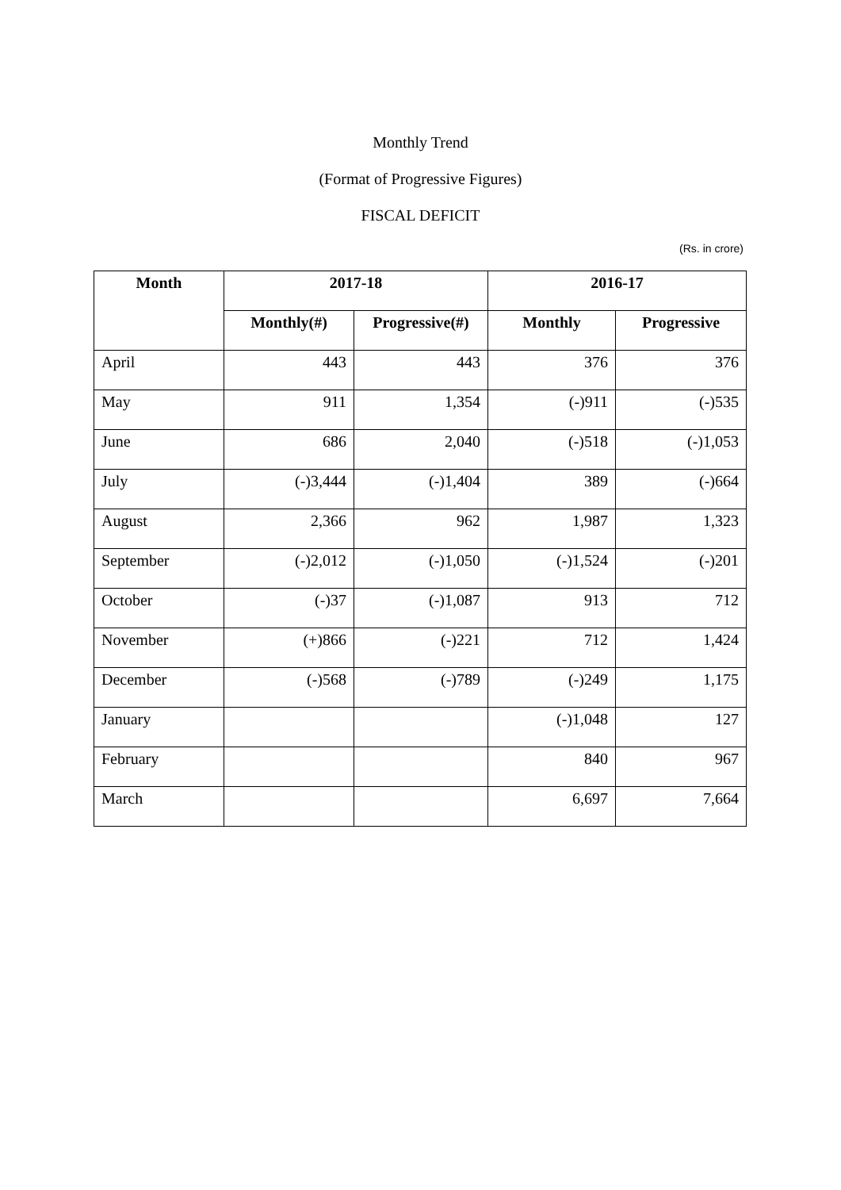Monthly Trend
(Format of Progressive Figures)
FISCAL DEFICIT
(Rs. in crore)
| Month | 2017-18 | | 2016-17 | |
| --- | --- | --- | --- | --- |
| | Monthly(#) | Progressive(#) | Monthly | Progressive |
| April | 443 | 443 | 376 | 376 |
| May | 911 | 1,354 | (-)911 | (-)535 |
| June | 686 | 2,040 | (-)518 | (-)1,053 |
| July | (-)3,444 | (-)1,404 | 389 | (-)664 |
| August | 2,366 | 962 | 1,987 | 1,323 |
| September | (-)2,012 | (-)1,050 | (-)1,524 | (-)201 |
| October | (-)37 | (-)1,087 | 913 | 712 |
| November | (+)866 | (-)221 | 712 | 1,424 |
| December | (-)568 | (-)789 | (-)249 | 1,175 |
| January | | | (-)1,048 | 127 |
| February | | | 840 | 967 |
| March | | | 6,697 | 7,664 |